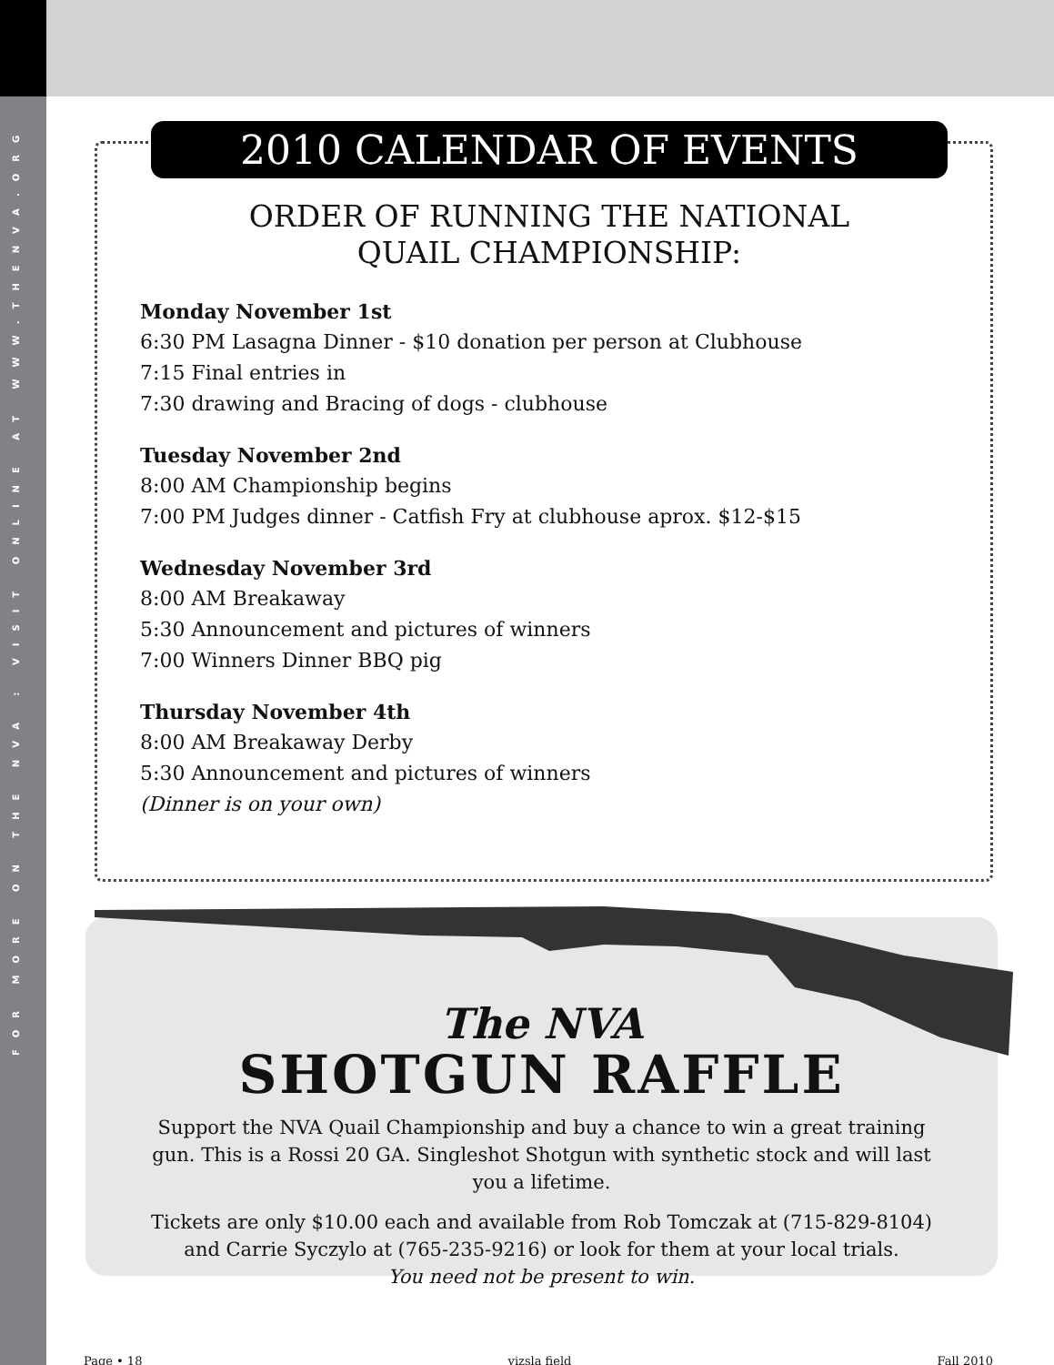FOR MORE ON THE NVA : VISIT ONLINE AT WWW.THENVA.ORG
2010 CALENDAR OF EVENTS
ORDER OF RUNNING THE NATIONAL
QUAIL CHAMPIONSHIP:
Monday November 1st
6:30 PM Lasagna Dinner - $10 donation per person at Clubhouse
7:15 Final entries in
7:30 drawing and Bracing of dogs - clubhouse
Tuesday November 2nd
8:00 AM Championship begins
7:00 PM Judges dinner - Catfish Fry at clubhouse aprox. $12-$15
Wednesday November 3rd
8:00 AM Breakaway
5:30 Announcement and pictures of winners
7:00 Winners Dinner BBQ pig
Thursday November 4th
8:00 AM Breakaway Derby
5:30 Announcement and pictures of winners
(Dinner is on your own)
The NVA
SHOTGUN RAFFLE
Support the NVA Quail Championship and buy a chance to win a great training gun. This is a Rossi 20 GA. Singleshot Shotgun with synthetic stock and will last you a lifetime.
Tickets are only $10.00 each and available from Rob Tomczak at (715-829-8104) and Carrie Syczylo at (765-235-9216) or look for them at your local trials.
You need not be present to win.
Page • 18 vizsla field Fall 2010